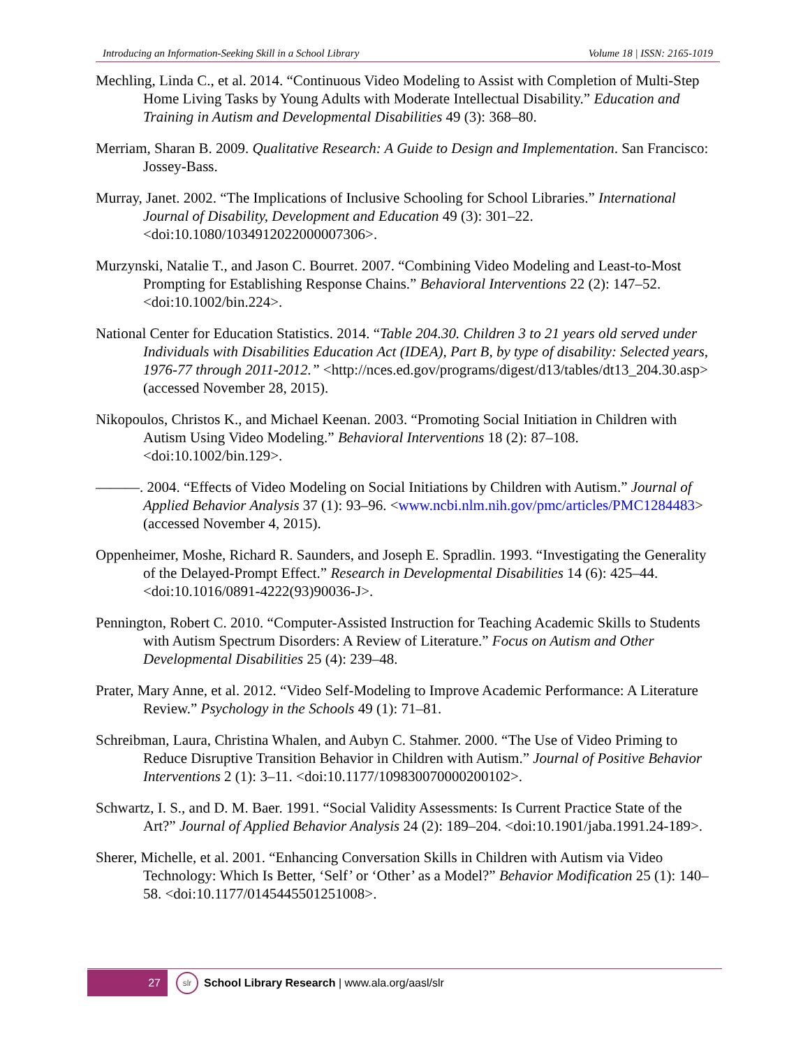Introducing an Information-Seeking Skill in a School Library Volume 18 | ISSN: 2165-1019
Mechling, Linda C., et al. 2014. “Continuous Video Modeling to Assist with Completion of Multi-Step Home Living Tasks by Young Adults with Moderate Intellectual Disability.” Education and Training in Autism and Developmental Disabilities 49 (3): 368–80.
Merriam, Sharan B. 2009. Qualitative Research: A Guide to Design and Implementation. San Francisco: Jossey-Bass.
Murray, Janet. 2002. “The Implications of Inclusive Schooling for School Libraries.” International Journal of Disability, Development and Education 49 (3): 301–22. <doi:10.1080/1034912022000007306>.
Murzynski, Natalie T., and Jason C. Bourret. 2007. “Combining Video Modeling and Least-to-Most Prompting for Establishing Response Chains.” Behavioral Interventions 22 (2): 147–52. <doi:10.1002/bin.224>.
National Center for Education Statistics. 2014. “Table 204.30. Children 3 to 21 years old served under Individuals with Disabilities Education Act (IDEA), Part B, by type of disability: Selected years, 1976-77 through 2011-2012.” <http://nces.ed.gov/programs/digest/d13/tables/dt13_204.30.asp> (accessed November 28, 2015).
Nikopoulos, Christos K., and Michael Keenan. 2003. “Promoting Social Initiation in Children with Autism Using Video Modeling.” Behavioral Interventions 18 (2): 87–108. <doi:10.1002/bin.129>.
———. 2004. “Effects of Video Modeling on Social Initiations by Children with Autism.” Journal of Applied Behavior Analysis 37 (1): 93–96. <www.ncbi.nlm.nih.gov/pmc/articles/PMC1284483> (accessed November 4, 2015).
Oppenheimer, Moshe, Richard R. Saunders, and Joseph E. Spradlin. 1993. “Investigating the Generality of the Delayed-Prompt Effect.” Research in Developmental Disabilities 14 (6): 425–44. <doi:10.1016/0891-4222(93)90036-J>.
Pennington, Robert C. 2010. “Computer-Assisted Instruction for Teaching Academic Skills to Students with Autism Spectrum Disorders: A Review of Literature.” Focus on Autism and Other Developmental Disabilities 25 (4): 239–48.
Prater, Mary Anne, et al. 2012. “Video Self-Modeling to Improve Academic Performance: A Literature Review.” Psychology in the Schools 49 (1): 71–81.
Schreibman, Laura, Christina Whalen, and Aubyn C. Stahmer. 2000. “The Use of Video Priming to Reduce Disruptive Transition Behavior in Children with Autism.” Journal of Positive Behavior Interventions 2 (1): 3–11. <doi:10.1177/109830070000200102>.
Schwartz, I. S., and D. M. Baer. 1991. “Social Validity Assessments: Is Current Practice State of the Art?” Journal of Applied Behavior Analysis 24 (2): 189–204. <doi:10.1901/jaba.1991.24-189>.
Sherer, Michelle, et al. 2001. “Enhancing Conversation Skills in Children with Autism via Video Technology: Which Is Better, ‘Self’ or ‘Other’ as a Model?” Behavior Modification 25 (1): 140–58. <doi:10.1177/0145445501251008>.
27
slr
School Library Research | www.ala.org/aasl/slr